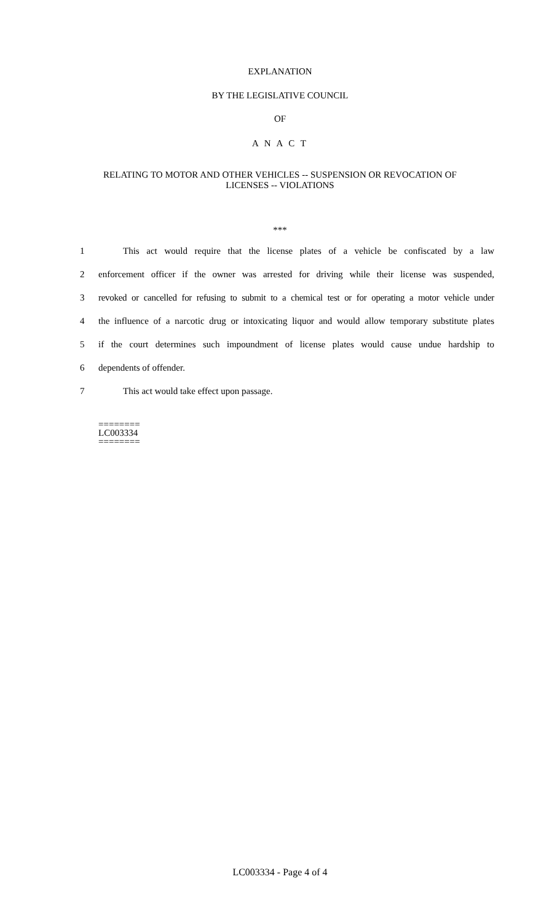EXPLANATION
BY THE LEGISLATIVE COUNCIL
OF
A N A C T
RELATING TO MOTOR AND OTHER VEHICLES -- SUSPENSION OR REVOCATION OF
LICENSES -- VIOLATIONS
***
1 This act would require that the license plates of a vehicle be confiscated by a law
2 enforcement officer if the owner was arrested for driving while their license was suspended,
3 revoked or cancelled for refusing to submit to a chemical test or for operating a motor vehicle under
4 the influence of a narcotic drug or intoxicating liquor and would allow temporary substitute plates
5 if the court determines such impoundment of license plates would cause undue hardship to
6 dependents of offender.
7 This act would take effect upon passage.
========
LC003334
========
LC003334 - Page 4 of 4